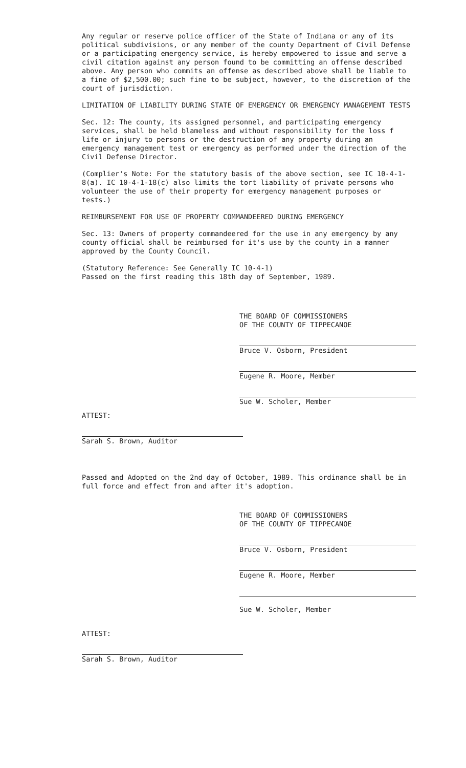Any regular or reserve police officer of the State of Indiana or any of its political subdivisions, or any member of the county Department of Civil Defense or a participating emergency service, is hereby empowered to issue and serve a civil citation against any person found to be committing an offense described above. Any person who commits an offense as described above shall be liable to a fine of $2,500.00; such fine to be subject, however, to the discretion of the court of jurisdiction.
LIMITATION OF LIABILITY DURING STATE OF EMERGENCY OR EMERGENCY MANAGEMENT TESTS
Sec. 12: The county, its assigned personnel, and participating emergency services, shall be held blameless and without responsibility for the loss f life or injury to persons or the destruction of any property during an emergency management test or emergency as performed under the direction of the Civil Defense Director.
(Complier's Note: For the statutory basis of the above section, see IC 10-4-1-8(a). IC 10-4-1-18(c) also limits the tort liability of private persons who volunteer the use of their property for emergency management purposes or tests.)
REIMBURSEMENT FOR USE OF PROPERTY COMMANDEERED DURING EMERGENCY
Sec. 13: Owners of property commandeered for the use in any emergency by any county official shall be reimbursed for it's use by the county in a manner approved by the County Council.
(Statutory Reference: See Generally IC 10-4-1)
Passed on the first reading this 18th day of September, 1989.
THE BOARD OF COMMISSIONERS
OF THE COUNTY OF TIPPECANOE
Bruce V. Osborn, President
Eugene R. Moore, Member
Sue W. Scholer, Member
ATTEST:
Sarah S. Brown, Auditor
Passed and Adopted on the 2nd day of October, 1989. This ordinance shall be in full force and effect from and after it's adoption.
THE BOARD OF COMMISSIONERS
OF THE COUNTY OF TIPPECANOE
Bruce V. Osborn, President
Eugene R. Moore, Member
Sue W. Scholer, Member
ATTEST:
Sarah S. Brown, Auditor